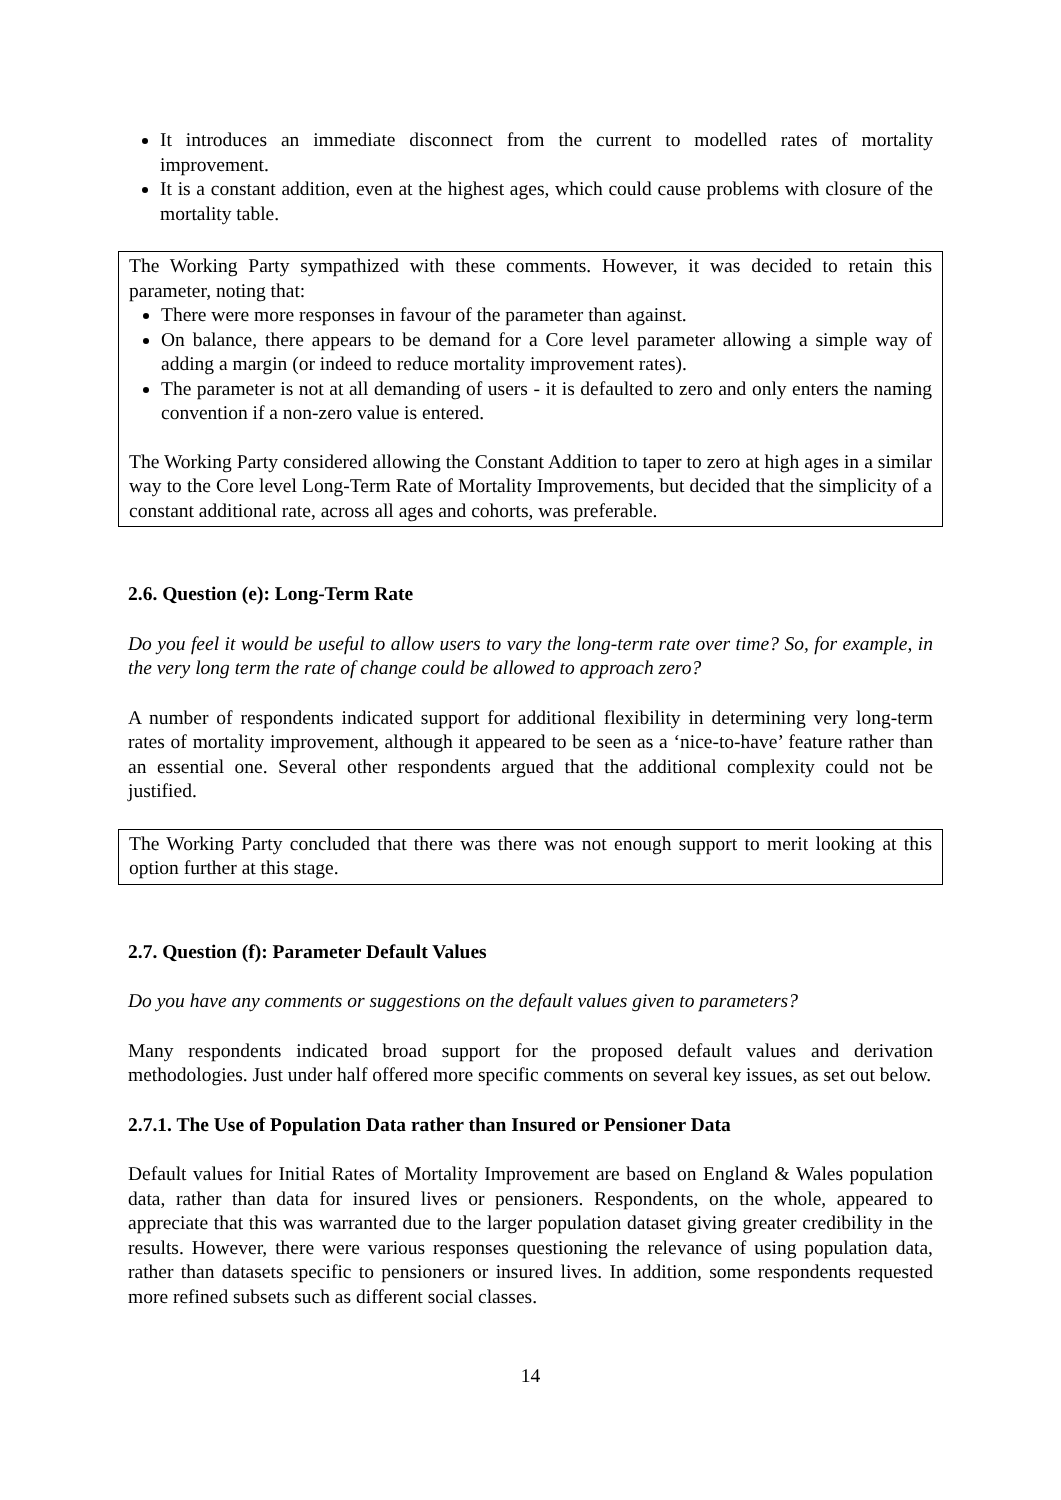It introduces an immediate disconnect from the current to modelled rates of mortality improvement.
It is a constant addition, even at the highest ages, which could cause problems with closure of the mortality table.
The Working Party sympathized with these comments. However, it was decided to retain this parameter, noting that:
There were more responses in favour of the parameter than against.
On balance, there appears to be demand for a Core level parameter allowing a simple way of adding a margin (or indeed to reduce mortality improvement rates).
The parameter is not at all demanding of users - it is defaulted to zero and only enters the naming convention if a non-zero value is entered.
The Working Party considered allowing the Constant Addition to taper to zero at high ages in a similar way to the Core level Long-Term Rate of Mortality Improvements, but decided that the simplicity of a constant additional rate, across all ages and cohorts, was preferable.
2.6. Question (e): Long-Term Rate
Do you feel it would be useful to allow users to vary the long-term rate over time? So, for example, in the very long term the rate of change could be allowed to approach zero?
A number of respondents indicated support for additional flexibility in determining very long-term rates of mortality improvement, although it appeared to be seen as a ‘nice-to-have’ feature rather than an essential one. Several other respondents argued that the additional complexity could not be justified.
The Working Party concluded that there was there was not enough support to merit looking at this option further at this stage.
2.7. Question (f): Parameter Default Values
Do you have any comments or suggestions on the default values given to parameters?
Many respondents indicated broad support for the proposed default values and derivation methodologies. Just under half offered more specific comments on several key issues, as set out below.
2.7.1. The Use of Population Data rather than Insured or Pensioner Data
Default values for Initial Rates of Mortality Improvement are based on England & Wales population data, rather than data for insured lives or pensioners. Respondents, on the whole, appeared to appreciate that this was warranted due to the larger population dataset giving greater credibility in the results. However, there were various responses questioning the relevance of using population data, rather than datasets specific to pensioners or insured lives. In addition, some respondents requested more refined subsets such as different social classes.
14